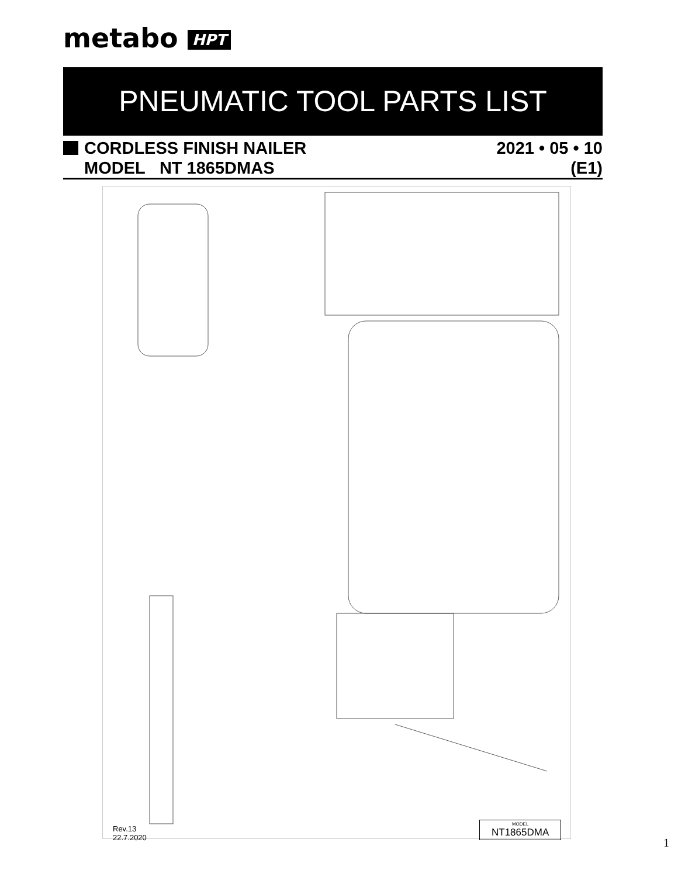metabo HPT
PNEUMATIC TOOL PARTS LIST
CORDLESS FINISH NAILER 2021 • 05 • 10
MODEL NT 1865DMAS (E1)
Rev.13
22.7.2020
MODEL
NT1865DMA
1